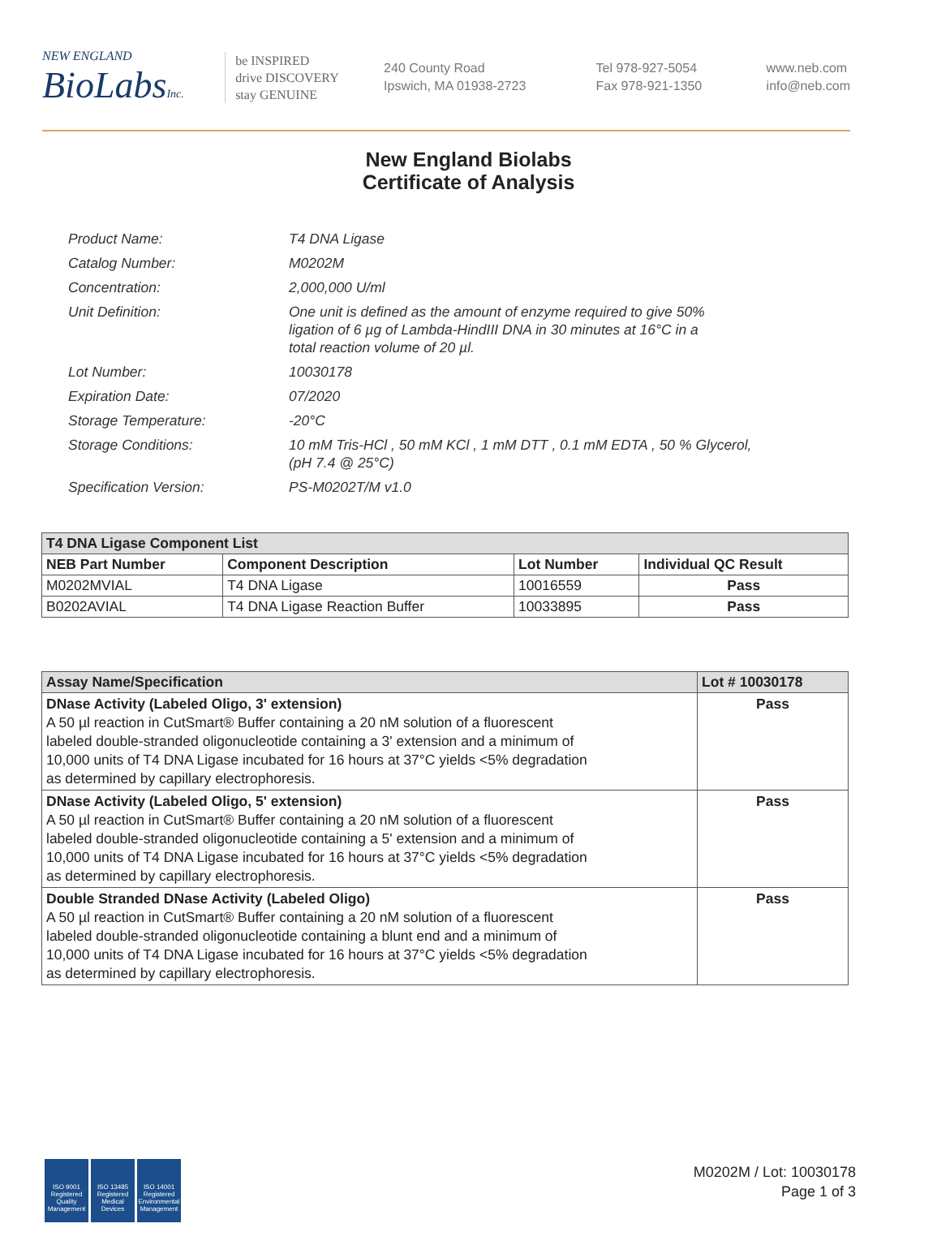NEW ENGLAND
BioLabsInc.
be INSPIRED
drive DISCOVERY
stay GENUINE
240 County Road
Ipswich, MA 01938-2723
Tel 978-927-5054
Fax 978-921-1350
www.neb.com
info@neb.com
New England Biolabs
Certificate of Analysis
| Product Name: | T4 DNA Ligase |
| Catalog Number: | M0202M |
| Concentration: | 2,000,000 U/ml |
| Unit Definition: | One unit is defined as the amount of enzyme required to give 50% ligation of 6 µg of Lambda-HindIII DNA in 30 minutes at 16°C in a total reaction volume of 20 µl. |
| Lot Number: | 10030178 |
| Expiration Date: | 07/2020 |
| Storage Temperature: | -20°C |
| Storage Conditions: | 10 mM Tris-HCl , 50 mM KCl , 1 mM DTT , 0.1 mM EDTA , 50 % Glycerol, (pH 7.4 @ 25°C) |
| Specification Version: | PS-M0202T/M v1.0 |
| T4 DNA Ligase Component List | | | |
| --- | --- | --- | --- |
| NEB Part Number | Component Description | Lot Number | Individual QC Result |
| M0202MVIAL | T4 DNA Ligase | 10016559 | Pass |
| B0202AVIAL | T4 DNA Ligase Reaction Buffer | 10033895 | Pass |
| Assay Name/Specification | Lot # 10030178 |
| --- | --- |
| DNase Activity (Labeled Oligo, 3' extension) A 50 µl reaction in CutSmart® Buffer containing a 20 nM solution of a fluorescent labeled double-stranded oligonucleotide containing a 3' extension and a minimum of 10,000 units of T4 DNA Ligase incubated for 16 hours at 37°C yields <5% degradation as determined by capillary electrophoresis. | Pass |
| DNase Activity (Labeled Oligo, 5' extension) A 50 µl reaction in CutSmart® Buffer containing a 20 nM solution of a fluorescent labeled double-stranded oligonucleotide containing a 5' extension and a minimum of 10,000 units of T4 DNA Ligase incubated for 16 hours at 37°C yields <5% degradation as determined by capillary electrophoresis. | Pass |
| Double Stranded DNase Activity (Labeled Oligo) A 50 µl reaction in CutSmart® Buffer containing a 20 nM solution of a fluorescent labeled double-stranded oligonucleotide containing a blunt end and a minimum of 10,000 units of T4 DNA Ligase incubated for 16 hours at 37°C yields <5% degradation as determined by capillary electrophoresis. | Pass |
ISO 9001 Registered Quality Management
ISO 13485 Registered Medical Devices
ISO 14001 Registered Environmental Management
M0202M / Lot: 10030178
Page 1 of 3